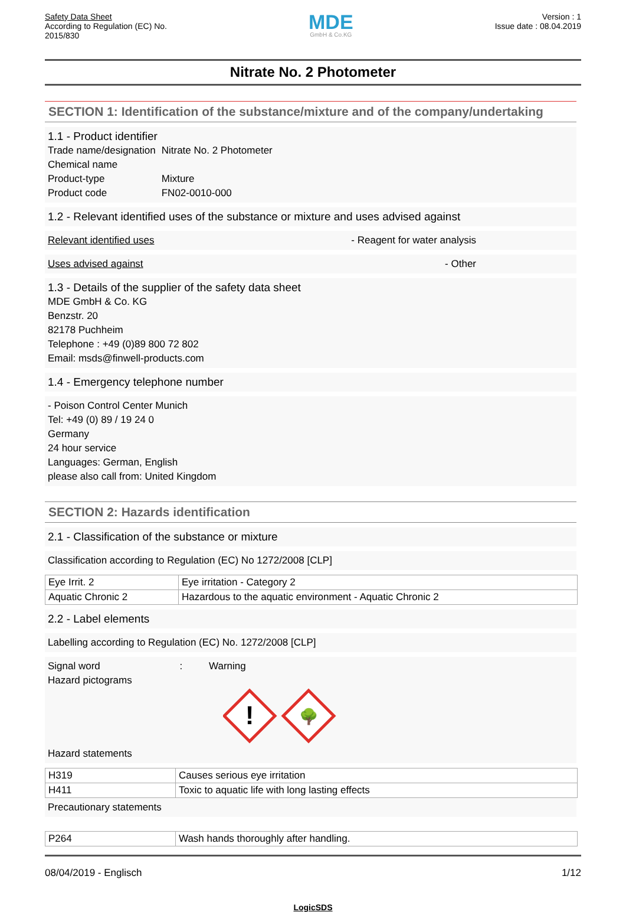Safety Data Sheet
According to Regulation (EC) No.
2015/830
MDE
GmbH & Co.KG
Version : 1
Issue date : 08.04.2019
Nitrate No. 2 Photometer
SECTION 1: Identification of the substance/mixture and of the company/undertaking
1.1 - Product identifier
| Trade name/designation | Nitrate No. 2 Photometer |
| Chemical name | |
| Product-type | Mixture |
| Product code | FN02-0010-000 |
1.2 - Relevant identified uses of the substance or mixture and uses advised against
Relevant identified uses - Reagent for water analysis
Uses advised against - Other
1.3 - Details of the supplier of the safety data sheet
MDE GmbH & Co. KG
Benzstr. 20
82178 Puchheim
Telephone : +49 (0)89 800 72 802
Email: msds@finwell-products.com
1.4 - Emergency telephone number
- Poison Control Center Munich
Tel: +49 (0) 89 / 19 24 0
Germany
24 hour service
Languages: German, English
please also call from: United Kingdom
SECTION 2: Hazards identification
2.1 - Classification of the substance or mixture
Classification according to Regulation (EC) No 1272/2008 [CLP]
| Eye Irrit. 2 | Eye irritation - Category 2 |
| Aquatic Chronic 2 | Hazardous to the aquatic environment - Aquatic Chronic 2 |
2.2 - Label elements
Labelling according to Regulation (EC) No. 1272/2008 [CLP]
Signal word : Warning
Hazard pictograms
!
🌳
Hazard statements
| H319 | Causes serious eye irritation |
| H411 | Toxic to aquatic life with long lasting effects |
Precautionary statements
| P264 | Wash hands thoroughly after handling. |
08/04/2019 - Englisch 1/12
LogicSDS